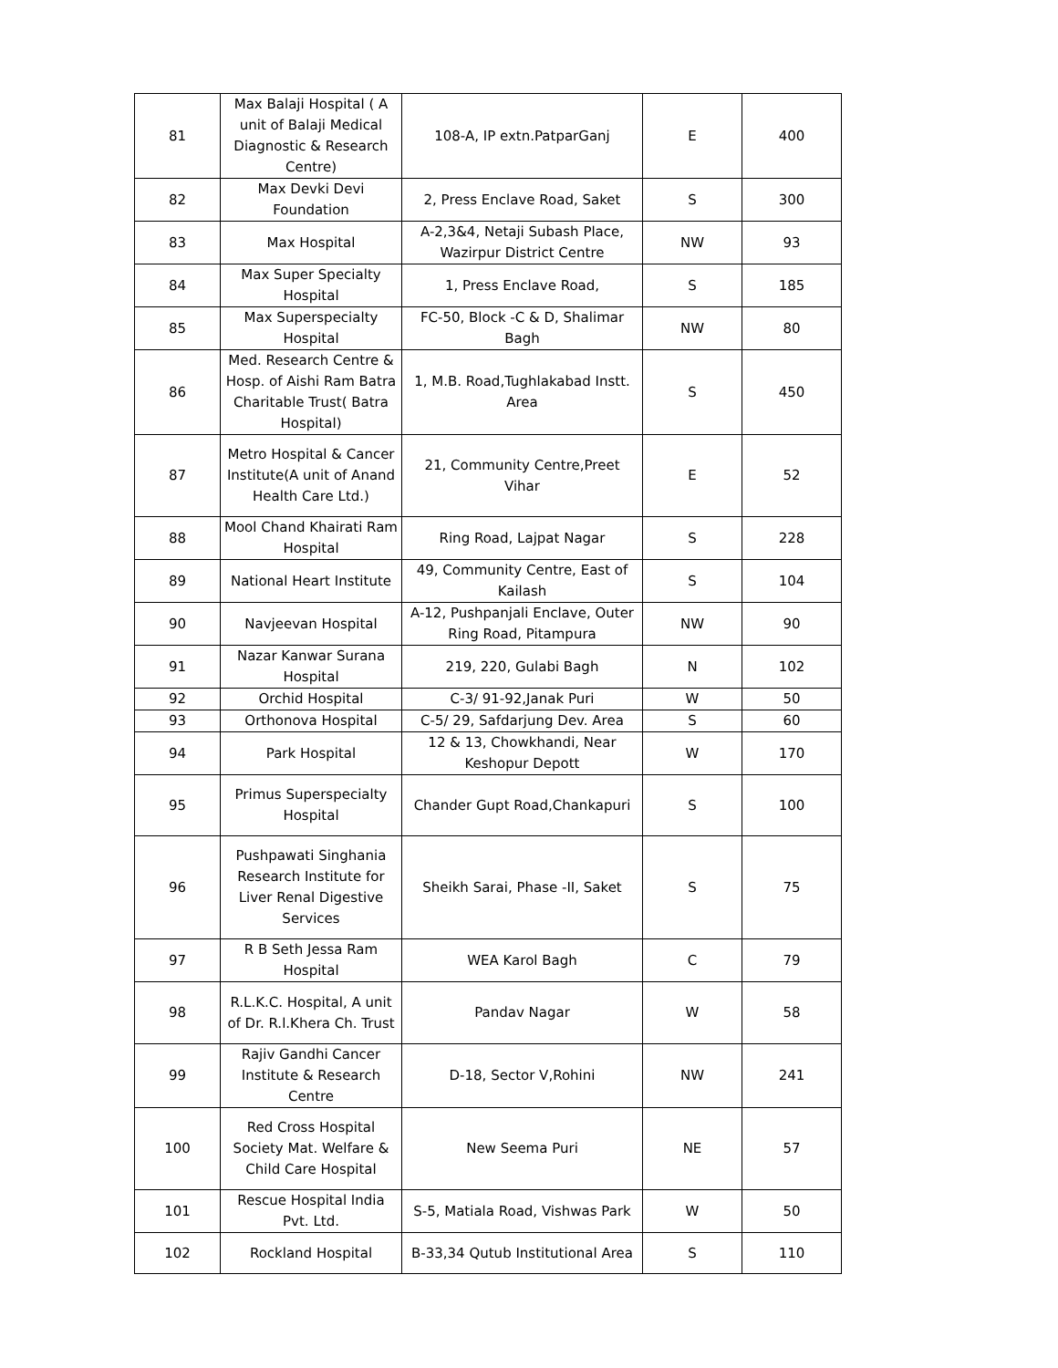| 81 | Max Balaji Hospital ( A unit of Balaji Medical Diagnostic & Research Centre) | 108-A, IP extn.PatparGanj | E | 400 |
| 82 | Max Devki Devi Foundation | 2, Press Enclave Road, Saket | S | 300 |
| 83 | Max Hospital | A-2,3&4, Netaji Subash Place, Wazirpur District Centre | NW | 93 |
| 84 | Max Super Specialty Hospital | 1, Press Enclave Road, | S | 185 |
| 85 | Max Superspecialty Hospital | FC-50, Block -C & D, Shalimar Bagh | NW | 80 |
| 86 | Med. Research Centre & Hosp. of Aishi Ram Batra Charitable Trust( Batra Hospital) | 1, M.B. Road,Tughlakabad Instt. Area | S | 450 |
| 87 | Metro Hospital & Cancer Institute(A unit of Anand Health Care Ltd.) | 21, Community Centre,Preet Vihar | E | 52 |
| 88 | Mool Chand Khairati Ram Hospital | Ring Road, Lajpat Nagar | S | 228 |
| 89 | National Heart Institute | 49, Community Centre, East of Kailash | S | 104 |
| 90 | Navjeevan Hospital | A-12, Pushpanjali Enclave, Outer Ring Road, Pitampura | NW | 90 |
| 91 | Nazar Kanwar Surana Hospital | 219, 220, Gulabi Bagh | N | 102 |
| 92 | Orchid Hospital | C-3/ 91-92,Janak Puri | W | 50 |
| 93 | Orthonova Hospital | C-5/ 29, Safdarjung Dev. Area | S | 60 |
| 94 | Park Hospital | 12 & 13, Chowkhandi, Near Keshopur Depott | W | 170 |
| 95 | Primus Superspecialty Hospital | Chander Gupt Road,Chankapuri | S | 100 |
| 96 | Pushpawati Singhania Research Institute for Liver Renal Digestive Services | Sheikh Sarai, Phase -II, Saket | S | 75 |
| 97 | R B Seth Jessa Ram Hospital | WEA Karol Bagh | C | 79 |
| 98 | R.L.K.C. Hospital, A unit of Dr. R.l.Khera Ch. Trust | Pandav Nagar | W | 58 |
| 99 | Rajiv Gandhi Cancer Institute & Research Centre | D-18, Sector V,Rohini | NW | 241 |
| 100 | Red Cross Hospital Society Mat. Welfare & Child Care Hospital | New Seema Puri | NE | 57 |
| 101 | Rescue Hospital India Pvt. Ltd. | S-5, Matiala Road, Vishwas Park | W | 50 |
| 102 | Rockland Hospital | B-33,34 Qutub Institutional Area | S | 110 |